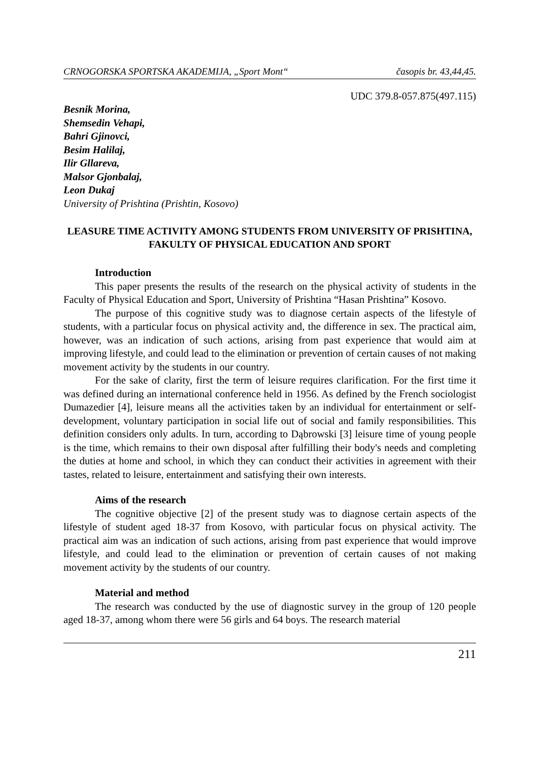CRNOGORSKA SPORTSKA AKADEMIJA, „Sport Mont“ časopis br. 43,44,45.
UDC 379.8-057.875(497.115)
Besnik Morina,
Shemsedin Vehapi,
Bahri Gjinovci,
Besim Halilaj,
Ilir Gllareva,
Malsor Gjonbalaj,
Leon Dukaj
University of Prishtina (Prishtin, Kosovo)
LEASURE TIME ACTIVITY AMONG STUDENTS FROM UNIVERSITY OF PRISHTINA, FAKULTY OF PHYSICAL EDUCATION AND SPORT
Introduction
This paper presents the results of the research on the physical activity of students in the Faculty of Physical Education and Sport, University of Prishtina “Hasan Prishtina” Kosovo.
The purpose of this cognitive study was to diagnose certain aspects of the lifestyle of students, with a particular focus on physical activity and, the difference in sex. The practical aim, however, was an indication of such actions, arising from past experience that would aim at improving lifestyle, and could lead to the elimination or prevention of certain causes of not making movement activity by the students in our country.
For the sake of clarity, first the term of leisure requires clarification. For the first time it was defined during an international conference held in 1956. As defined by the French sociologist Dumazedier [4], leisure means all the activities taken by an individual for entertainment or self-development, voluntary participation in social life out of social and family responsibilities. This definition considers only adults. In turn, according to Dąbrowski [3] leisure time of young people is the time, which remains to their own disposal after fulfilling their body's needs and completing the duties at home and school, in which they can conduct their activities in agreement with their tastes, related to leisure, entertainment and satisfying their own interests.
Aims of the research
The cognitive objective [2] of the present study was to diagnose certain aspects of the lifestyle of student aged 18-37 from Kosovo, with particular focus on physical activity. The practical aim was an indication of such actions, arising from past experience that would improve lifestyle, and could lead to the elimination or prevention of certain causes of not making movement activity by the students of our country.
Material and method
The research was conducted by the use of diagnostic survey in the group of 120 people aged 18-37, among whom there were 56 girls and 64 boys. The research material
211